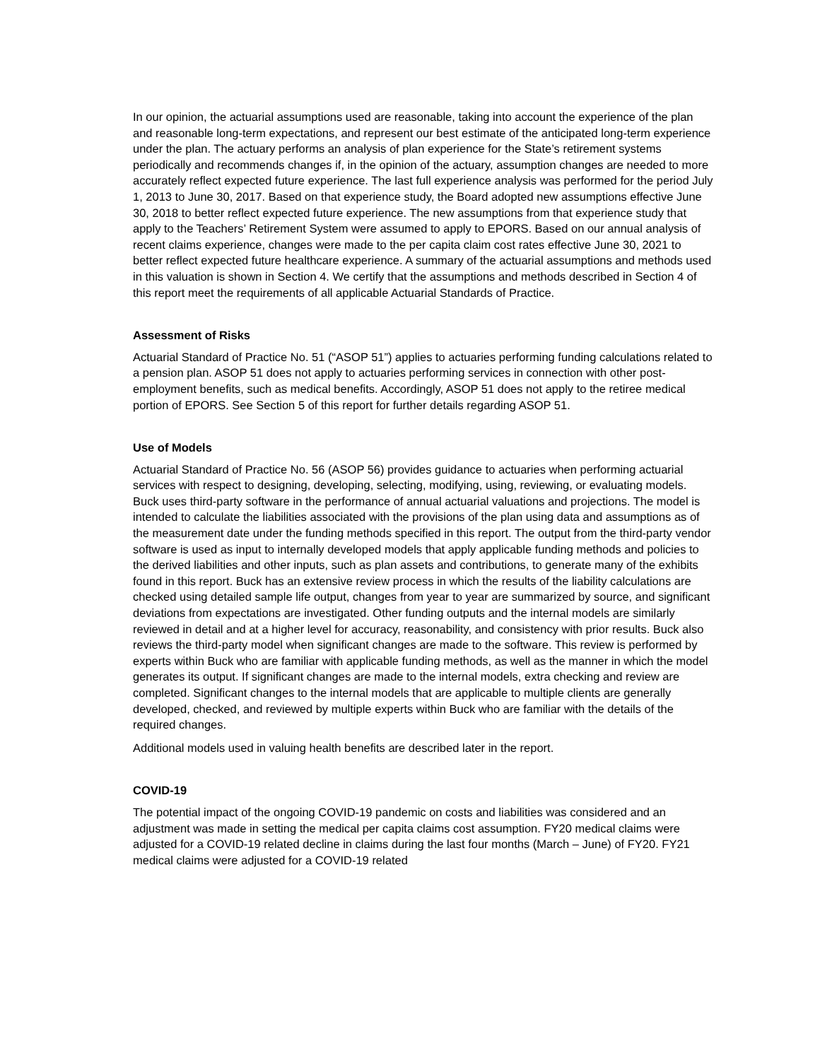In our opinion, the actuarial assumptions used are reasonable, taking into account the experience of the plan and reasonable long-term expectations, and represent our best estimate of the anticipated long-term experience under the plan. The actuary performs an analysis of plan experience for the State’s retirement systems periodically and recommends changes if, in the opinion of the actuary, assumption changes are needed to more accurately reflect expected future experience. The last full experience analysis was performed for the period July 1, 2013 to June 30, 2017. Based on that experience study, the Board adopted new assumptions effective June 30, 2018 to better reflect expected future experience. The new assumptions from that experience study that apply to the Teachers’ Retirement System were assumed to apply to EPORS. Based on our annual analysis of recent claims experience, changes were made to the per capita claim cost rates effective June 30, 2021 to better reflect expected future healthcare experience. A summary of the actuarial assumptions and methods used in this valuation is shown in Section 4. We certify that the assumptions and methods described in Section 4 of this report meet the requirements of all applicable Actuarial Standards of Practice.
Assessment of Risks
Actuarial Standard of Practice No. 51 (“ASOP 51”) applies to actuaries performing funding calculations related to a pension plan. ASOP 51 does not apply to actuaries performing services in connection with other post-employment benefits, such as medical benefits. Accordingly, ASOP 51 does not apply to the retiree medical portion of EPORS. See Section 5 of this report for further details regarding ASOP 51.
Use of Models
Actuarial Standard of Practice No. 56 (ASOP 56) provides guidance to actuaries when performing actuarial services with respect to designing, developing, selecting, modifying, using, reviewing, or evaluating models. Buck uses third-party software in the performance of annual actuarial valuations and projections. The model is intended to calculate the liabilities associated with the provisions of the plan using data and assumptions as of the measurement date under the funding methods specified in this report. The output from the third-party vendor software is used as input to internally developed models that apply applicable funding methods and policies to the derived liabilities and other inputs, such as plan assets and contributions, to generate many of the exhibits found in this report. Buck has an extensive review process in which the results of the liability calculations are checked using detailed sample life output, changes from year to year are summarized by source, and significant deviations from expectations are investigated. Other funding outputs and the internal models are similarly reviewed in detail and at a higher level for accuracy, reasonability, and consistency with prior results. Buck also reviews the third-party model when significant changes are made to the software. This review is performed by experts within Buck who are familiar with applicable funding methods, as well as the manner in which the model generates its output. If significant changes are made to the internal models, extra checking and review are completed. Significant changes to the internal models that are applicable to multiple clients are generally developed, checked, and reviewed by multiple experts within Buck who are familiar with the details of the required changes.
Additional models used in valuing health benefits are described later in the report.
COVID-19
The potential impact of the ongoing COVID-19 pandemic on costs and liabilities was considered and an adjustment was made in setting the medical per capita claims cost assumption. FY20 medical claims were adjusted for a COVID-19 related decline in claims during the last four months (March – June) of FY20. FY21 medical claims were adjusted for a COVID-19 related